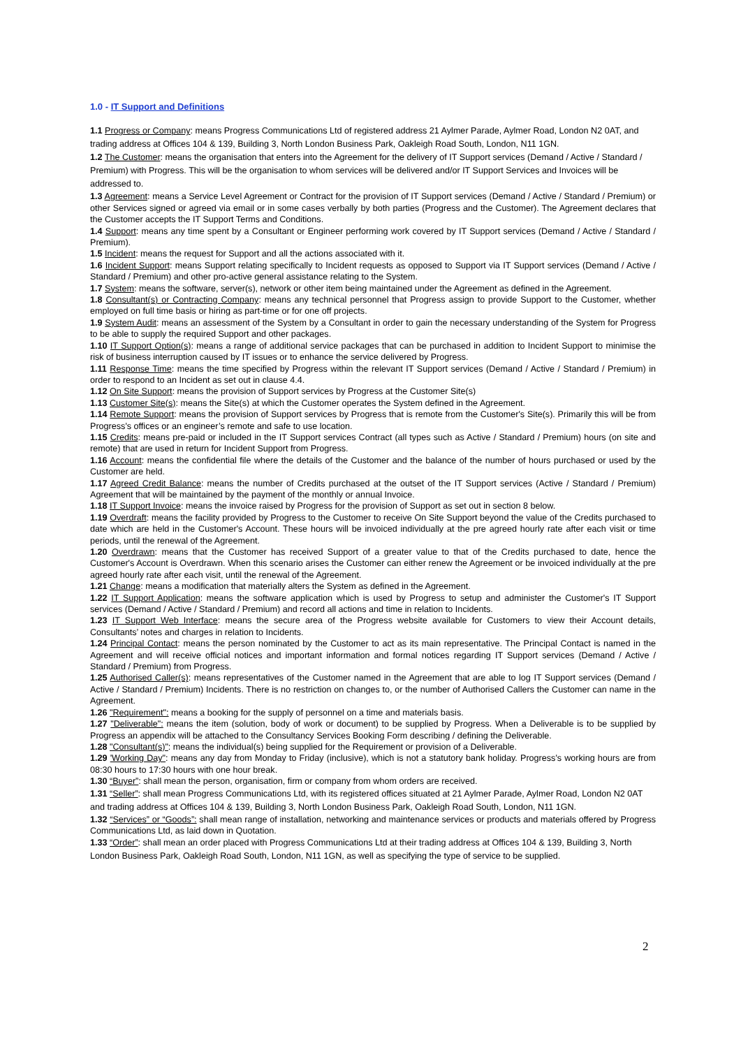1.0 - IT Support and Definitions
1.1 Progress or Company: means Progress Communications Ltd of registered address 21 Aylmer Parade, Aylmer Road, London N2 0AT, and trading address at Offices 104 & 139, Building 3, North London Business Park, Oakleigh Road South, London, N11 1GN.
1.2 The Customer: means the organisation that enters into the Agreement for the delivery of IT Support services (Demand / Active / Standard / Premium) with Progress. This will be the organisation to whom services will be delivered and/or IT Support Services and Invoices will be addressed to.
1.3 Agreement: means a Service Level Agreement or Contract for the provision of IT Support services (Demand / Active / Standard / Premium) or other Services signed or agreed via email or in some cases verbally by both parties (Progress and the Customer). The Agreement declares that the Customer accepts the IT Support Terms and Conditions.
1.4 Support: means any time spent by a Consultant or Engineer performing work covered by IT Support services (Demand / Active / Standard / Premium).
1.5 Incident: means the request for Support and all the actions associated with it.
1.6 Incident Support: means Support relating specifically to Incident requests as opposed to Support via IT Support services (Demand / Active / Standard / Premium) and other pro-active general assistance relating to the System.
1.7 System: means the software, server(s), network or other item being maintained under the Agreement as defined in the Agreement.
1.8 Consultant(s) or Contracting Company: means any technical personnel that Progress assign to provide Support to the Customer, whether employed on full time basis or hiring as part-time or for one off projects.
1.9 System Audit: means an assessment of the System by a Consultant in order to gain the necessary understanding of the System for Progress to be able to supply the required Support and other packages.
1.10 IT Support Option(s): means a range of additional service packages that can be purchased in addition to Incident Support to minimise the risk of business interruption caused by IT issues or to enhance the service delivered by Progress.
1.11 Response Time: means the time specified by Progress within the relevant IT Support services (Demand / Active / Standard / Premium) in order to respond to an Incident as set out in clause 4.4.
1.12 On Site Support: means the provision of Support services by Progress at the Customer Site(s)
1.13 Customer Site(s): means the Site(s) at which the Customer operates the System defined in the Agreement.
1.14 Remote Support: means the provision of Support services by Progress that is remote from the Customer's Site(s). Primarily this will be from Progress's offices or an engineer’s remote and safe to use location.
1.15 Credits: means pre-paid or included in the IT Support services Contract (all types such as Active / Standard / Premium) hours (on site and remote) that are used in return for Incident Support from Progress.
1.16 Account: means the confidential file where the details of the Customer and the balance of the number of hours purchased or used by the Customer are held.
1.17 Agreed Credit Balance: means the number of Credits purchased at the outset of the IT Support services (Active / Standard / Premium) Agreement that will be maintained by the payment of the monthly or annual Invoice.
1.18 IT Support Invoice: means the invoice raised by Progress for the provision of Support as set out in section 8 below.
1.19 Overdraft: means the facility provided by Progress to the Customer to receive On Site Support beyond the value of the Credits purchased to date which are held in the Customer's Account. These hours will be invoiced individually at the pre agreed hourly rate after each visit or time periods, until the renewal of the Agreement.
1.20 Overdrawn: means that the Customer has received Support of a greater value to that of the Credits purchased to date, hence the Customer's Account is Overdrawn. When this scenario arises the Customer can either renew the Agreement or be invoiced individually at the pre agreed hourly rate after each visit, until the renewal of the Agreement.
1.21 Change: means a modification that materially alters the System as defined in the Agreement.
1.22 IT Support Application: means the software application which is used by Progress to setup and administer the Customer's IT Support services (Demand / Active / Standard / Premium) and record all actions and time in relation to Incidents.
1.23 IT Support Web Interface: means the secure area of the Progress website available for Customers to view their Account details, Consultants’ notes and charges in relation to Incidents.
1.24 Principal Contact: means the person nominated by the Customer to act as its main representative. The Principal Contact is named in the Agreement and will receive official notices and important information and formal notices regarding IT Support services (Demand / Active / Standard / Premium) from Progress.
1.25 Authorised Caller(s): means representatives of the Customer named in the Agreement that are able to log IT Support services (Demand / Active / Standard / Premium) Incidents. There is no restriction on changes to, or the number of Authorised Callers the Customer can name in the Agreement.
1.26 "Requirement": means a booking for the supply of personnel on a time and materials basis.
1.27 "Deliverable": means the item (solution, body of work or document) to be supplied by Progress. When a Deliverable is to be supplied by Progress an appendix will be attached to the Consultancy Services Booking Form describing / defining the Deliverable.
1.28 "Consultant(s)": means the individual(s) being supplied for the Requirement or provision of a Deliverable.
1.29 'Working Day": means any day from Monday to Friday (inclusive), which is not a statutory bank holiday. Progress's working hours are from 08:30 hours to 17:30 hours with one hour break.
1.30 “Buyer”: shall mean the person, organisation, firm or company from whom orders are received.
1.31 “Seller”: shall mean Progress Communications Ltd, with its registered offices situated at 21 Aylmer Parade, Aylmer Road, London N2 0AT and trading address at Offices 104 & 139, Building 3, North London Business Park, Oakleigh Road South, London, N11 1GN.
1.32 “Services” or “Goods”: shall mean range of installation, networking and maintenance services or products and materials offered by Progress Communications Ltd, as laid down in Quotation.
1.33 “Order”: shall mean an order placed with Progress Communications Ltd at their trading address at Offices 104 & 139, Building 3, North London Business Park, Oakleigh Road South, London, N11 1GN, as well as specifying the type of service to be supplied.
2